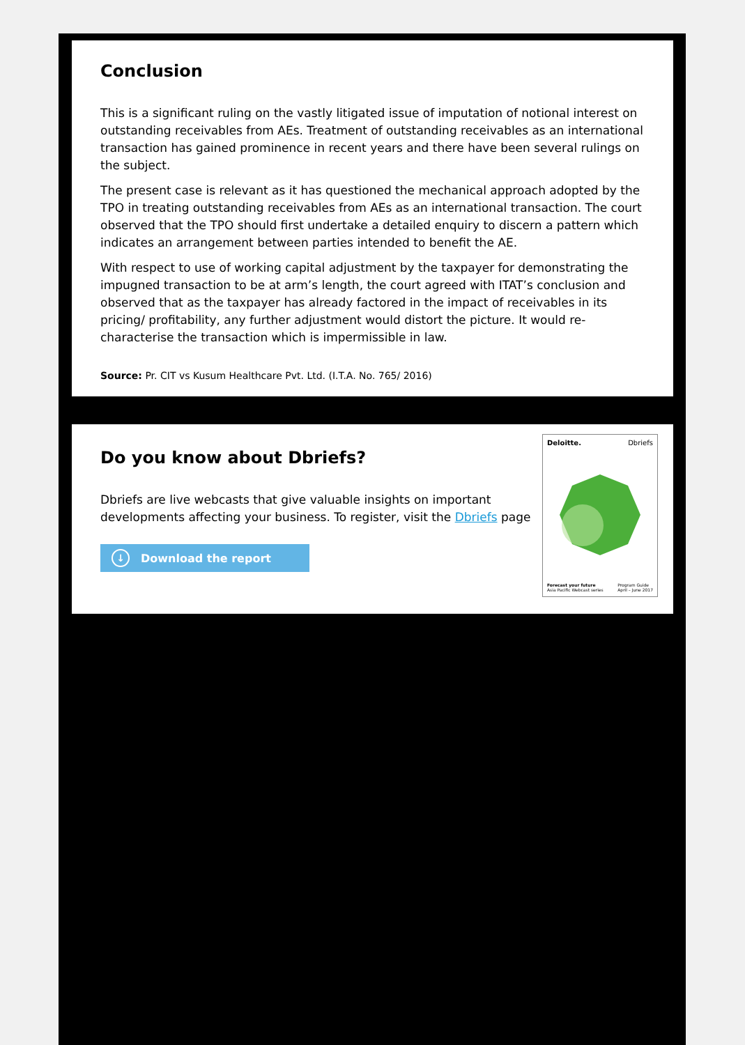Conclusion
This is a significant ruling on the vastly litigated issue of imputation of notional interest on outstanding receivables from AEs. Treatment of outstanding receivables as an international transaction has gained prominence in recent years and there have been several rulings on the subject.
The present case is relevant as it has questioned the mechanical approach adopted by the TPO in treating outstanding receivables from AEs as an international transaction. The court observed that the TPO should first undertake a detailed enquiry to discern a pattern which indicates an arrangement between parties intended to benefit the AE.
With respect to use of working capital adjustment by the taxpayer for demonstrating the impugned transaction to be at arm’s length, the court agreed with ITAT’s conclusion and observed that as the taxpayer has already factored in the impact of receivables in its pricing/ profitability, any further adjustment would distort the picture. It would re-characterise the transaction which is impermissible in law.
Source: Pr. CIT vs Kusum Healthcare Pvt. Ltd. (I.T.A. No. 765/ 2016)
Do you know about Dbriefs?
Dbriefs are live webcasts that give valuable insights on important developments affecting your business. To register, visit the Dbriefs page
↓ Download the report
Deloitte. Dbriefs
Forecast your future
Asia Pacific Webcast series Program Guide
April – June 2017